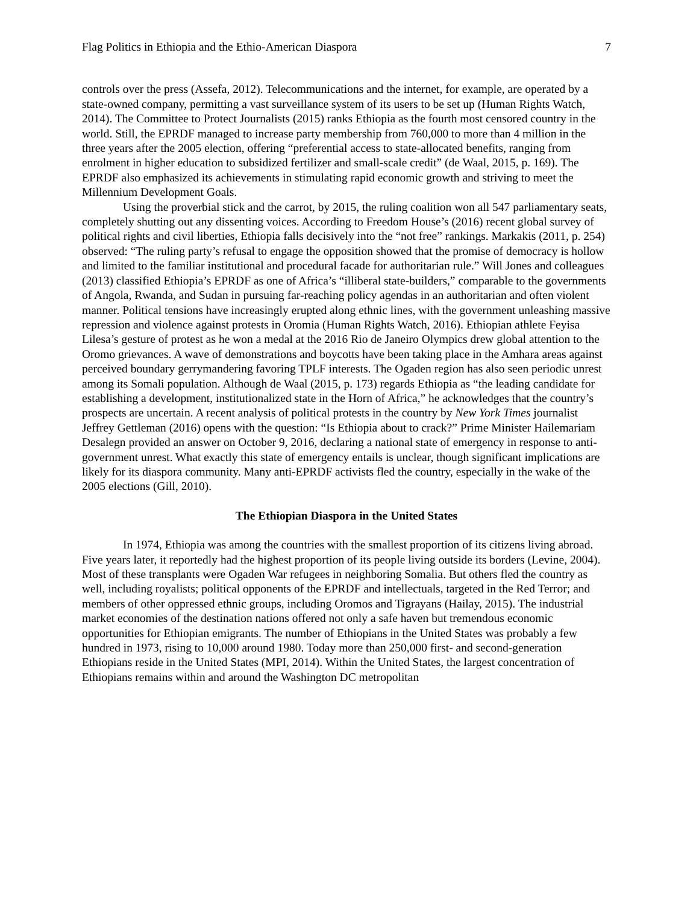Flag Politics in Ethiopia and the Ethio-American Diaspora 7
controls over the press (Assefa, 2012). Telecommunications and the internet, for example, are operated by a state-owned company, permitting a vast surveillance system of its users to be set up (Human Rights Watch, 2014). The Committee to Protect Journalists (2015) ranks Ethiopia as the fourth most censored country in the world. Still, the EPRDF managed to increase party membership from 760,000 to more than 4 million in the three years after the 2005 election, offering “preferential access to state-allocated benefits, ranging from enrolment in higher education to subsidized fertilizer and small-scale credit” (de Waal, 2015, p. 169). The EPRDF also emphasized its achievements in stimulating rapid economic growth and striving to meet the Millennium Development Goals.
Using the proverbial stick and the carrot, by 2015, the ruling coalition won all 547 parliamentary seats, completely shutting out any dissenting voices. According to Freedom House’s (2016) recent global survey of political rights and civil liberties, Ethiopia falls decisively into the “not free” rankings. Markakis (2011, p. 254) observed: “The ruling party’s refusal to engage the opposition showed that the promise of democracy is hollow and limited to the familiar institutional and procedural facade for authoritarian rule.” Will Jones and colleagues (2013) classified Ethiopia’s EPRDF as one of Africa’s “illiberal state-builders,” comparable to the governments of Angola, Rwanda, and Sudan in pursuing far-reaching policy agendas in an authoritarian and often violent manner. Political tensions have increasingly erupted along ethnic lines, with the government unleashing massive repression and violence against protests in Oromia (Human Rights Watch, 2016). Ethiopian athlete Feyisa Lilesa’s gesture of protest as he won a medal at the 2016 Rio de Janeiro Olympics drew global attention to the Oromo grievances. A wave of demonstrations and boycotts have been taking place in the Amhara areas against perceived boundary gerrymandering favoring TPLF interests. The Ogaden region has also seen periodic unrest among its Somali population. Although de Waal (2015, p. 173) regards Ethiopia as “the leading candidate for establishing a development, institutionalized state in the Horn of Africa,” he acknowledges that the country’s prospects are uncertain. A recent analysis of political protests in the country by New York Times journalist Jeffrey Gettleman (2016) opens with the question: “Is Ethiopia about to crack?” Prime Minister Hailemariam Desalegn provided an answer on October 9, 2016, declaring a national state of emergency in response to anti-government unrest. What exactly this state of emergency entails is unclear, though significant implications are likely for its diaspora community. Many anti-EPRDF activists fled the country, especially in the wake of the 2005 elections (Gill, 2010).
The Ethiopian Diaspora in the United States
In 1974, Ethiopia was among the countries with the smallest proportion of its citizens living abroad. Five years later, it reportedly had the highest proportion of its people living outside its borders (Levine, 2004). Most of these transplants were Ogaden War refugees in neighboring Somalia. But others fled the country as well, including royalists; political opponents of the EPRDF and intellectuals, targeted in the Red Terror; and members of other oppressed ethnic groups, including Oromos and Tigrayans (Hailay, 2015). The industrial market economies of the destination nations offered not only a safe haven but tremendous economic opportunities for Ethiopian emigrants. The number of Ethiopians in the United States was probably a few hundred in 1973, rising to 10,000 around 1980. Today more than 250,000 first- and second-generation Ethiopians reside in the United States (MPI, 2014). Within the United States, the largest concentration of Ethiopians remains within and around the Washington DC metropolitan